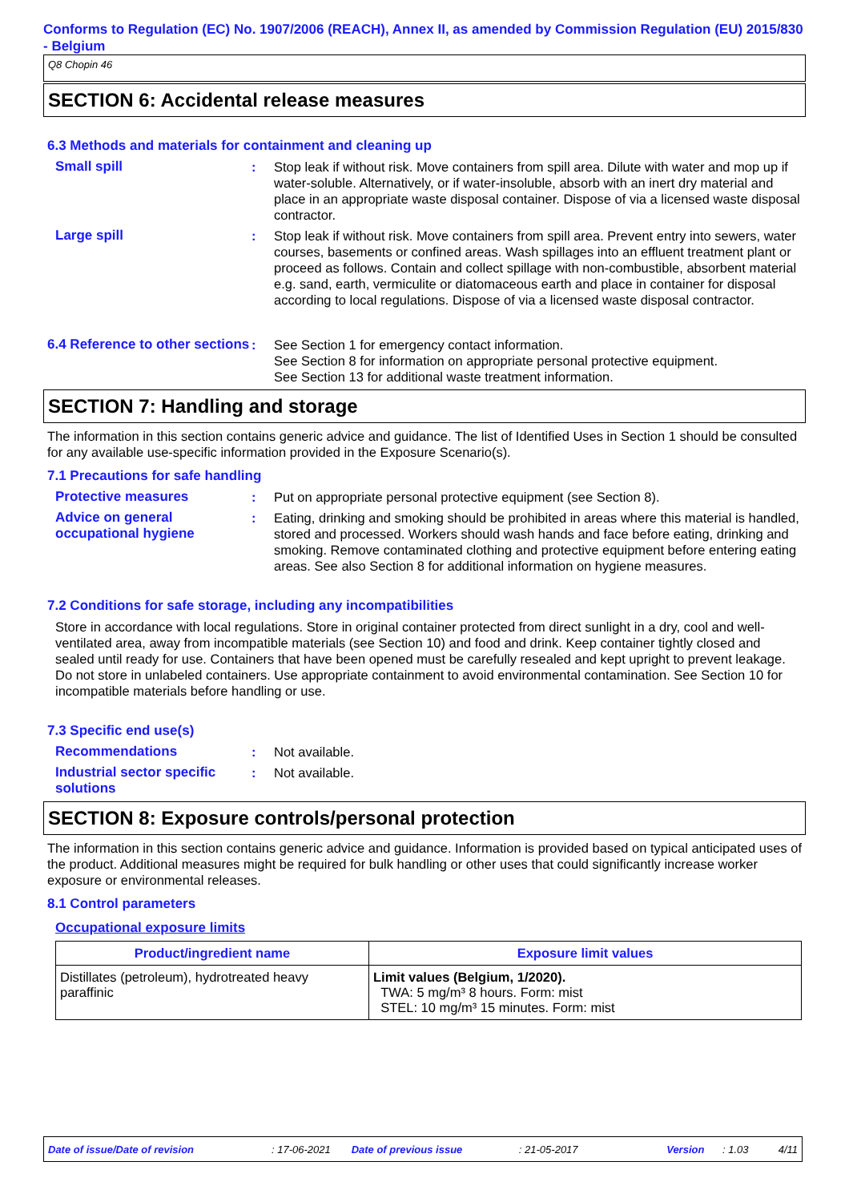Conforms to Regulation (EC) No. 1907/2006 (REACH), Annex II, as amended by Commission Regulation (EU) 2015/830 - Belgium
Q8 Chopin 46
SECTION 6: Accidental release measures
6.3 Methods and materials for containment and cleaning up
Small spill : Stop leak if without risk. Move containers from spill area. Dilute with water and mop up if water-soluble. Alternatively, or if water-insoluble, absorb with an inert dry material and place in an appropriate waste disposal container. Dispose of via a licensed waste disposal contractor.
Large spill : Stop leak if without risk. Move containers from spill area. Prevent entry into sewers, water courses, basements or confined areas. Wash spillages into an effluent treatment plant or proceed as follows. Contain and collect spillage with non-combustible, absorbent material e.g. sand, earth, vermiculite or diatomaceous earth and place in container for disposal according to local regulations. Dispose of via a licensed waste disposal contractor.
6.4 Reference to other sections
: See Section 1 for emergency contact information.
See Section 8 for information on appropriate personal protective equipment.
See Section 13 for additional waste treatment information.
SECTION 7: Handling and storage
The information in this section contains generic advice and guidance. The list of Identified Uses in Section 1 should be consulted for any available use-specific information provided in the Exposure Scenario(s).
7.1 Precautions for safe handling
Protective measures : Put on appropriate personal protective equipment (see Section 8).
Advice on general occupational hygiene
: Eating, drinking and smoking should be prohibited in areas where this material is handled, stored and processed. Workers should wash hands and face before eating, drinking and smoking. Remove contaminated clothing and protective equipment before entering eating areas. See also Section 8 for additional information on hygiene measures.
7.2 Conditions for safe storage, including any incompatibilities
Store in accordance with local regulations. Store in original container protected from direct sunlight in a dry, cool and well-ventilated area, away from incompatible materials (see Section 10) and food and drink. Keep container tightly closed and sealed until ready for use. Containers that have been opened must be carefully resealed and kept upright to prevent leakage. Do not store in unlabeled containers. Use appropriate containment to avoid environmental contamination. See Section 10 for incompatible materials before handling or use.
7.3 Specific end use(s)
Recommendations : Not available.
Industrial sector specific solutions
: Not available.
SECTION 8: Exposure controls/personal protection
The information in this section contains generic advice and guidance. Information is provided based on typical anticipated uses of the product. Additional measures might be required for bulk handling or other uses that could significantly increase worker exposure or environmental releases.
8.1 Control parameters
Occupational exposure limits
| Product/ingredient name | Exposure limit values |
| --- | --- |
| Distillates (petroleum), hydrotreated heavy paraffinic | Limit values (Belgium, 1/2020). TWA: 5 mg/m³ 8 hours. Form: mist STEL: 10 mg/m³ 15 minutes. Form: mist |
Date of issue/Date of revision: 17-06-2021 Date of previous issue: 21-05-2017 Version: 1.03 4/11